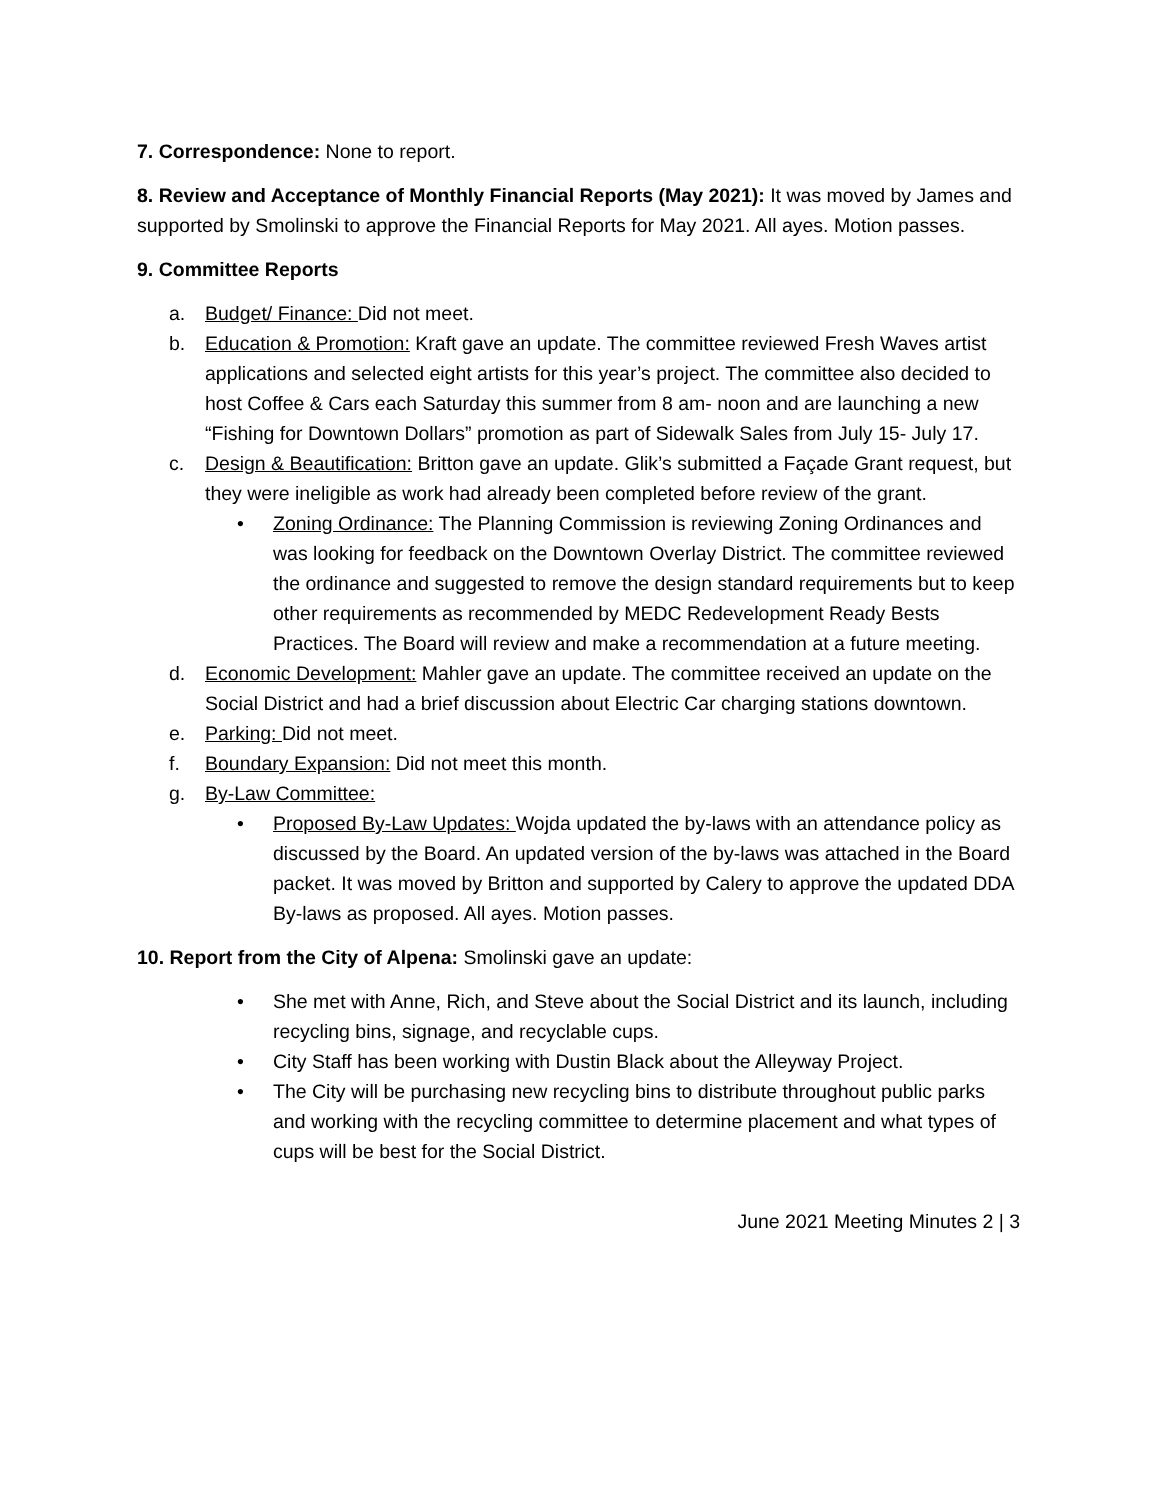7. Correspondence: None to report.
8. Review and Acceptance of Monthly Financial Reports (May 2021): It was moved by James and supported by Smolinski to approve the Financial Reports for May 2021. All ayes. Motion passes.
9. Committee Reports
a. Budget/ Finance: Did not meet.
b. Education & Promotion: Kraft gave an update. The committee reviewed Fresh Waves artist applications and selected eight artists for this year’s project. The committee also decided to host Coffee & Cars each Saturday this summer from 8 am- noon and are launching a new “Fishing for Downtown Dollars” promotion as part of Sidewalk Sales from July 15- July 17.
c. Design & Beautification: Britton gave an update. Glik’s submitted a Façade Grant request, but they were ineligible as work had already been completed before review of the grant.
• Zoning Ordinance: The Planning Commission is reviewing Zoning Ordinances and was looking for feedback on the Downtown Overlay District. The committee reviewed the ordinance and suggested to remove the design standard requirements but to keep other requirements as recommended by MEDC Redevelopment Ready Bests Practices. The Board will review and make a recommendation at a future meeting.
d. Economic Development: Mahler gave an update. The committee received an update on the Social District and had a brief discussion about Electric Car charging stations downtown.
e. Parking: Did not meet.
f. Boundary Expansion: Did not meet this month.
g. By-Law Committee:
• Proposed By-Law Updates: Wojda updated the by-laws with an attendance policy as discussed by the Board. An updated version of the by-laws was attached in the Board packet. It was moved by Britton and supported by Calery to approve the updated DDA By-laws as proposed. All ayes. Motion passes.
10. Report from the City of Alpena: Smolinski gave an update:
• She met with Anne, Rich, and Steve about the Social District and its launch, including recycling bins, signage, and recyclable cups.
• City Staff has been working with Dustin Black about the Alleyway Project.
• The City will be purchasing new recycling bins to distribute throughout public parks and working with the recycling committee to determine placement and what types of cups will be best for the Social District.
June 2021 Meeting Minutes 2 | 3